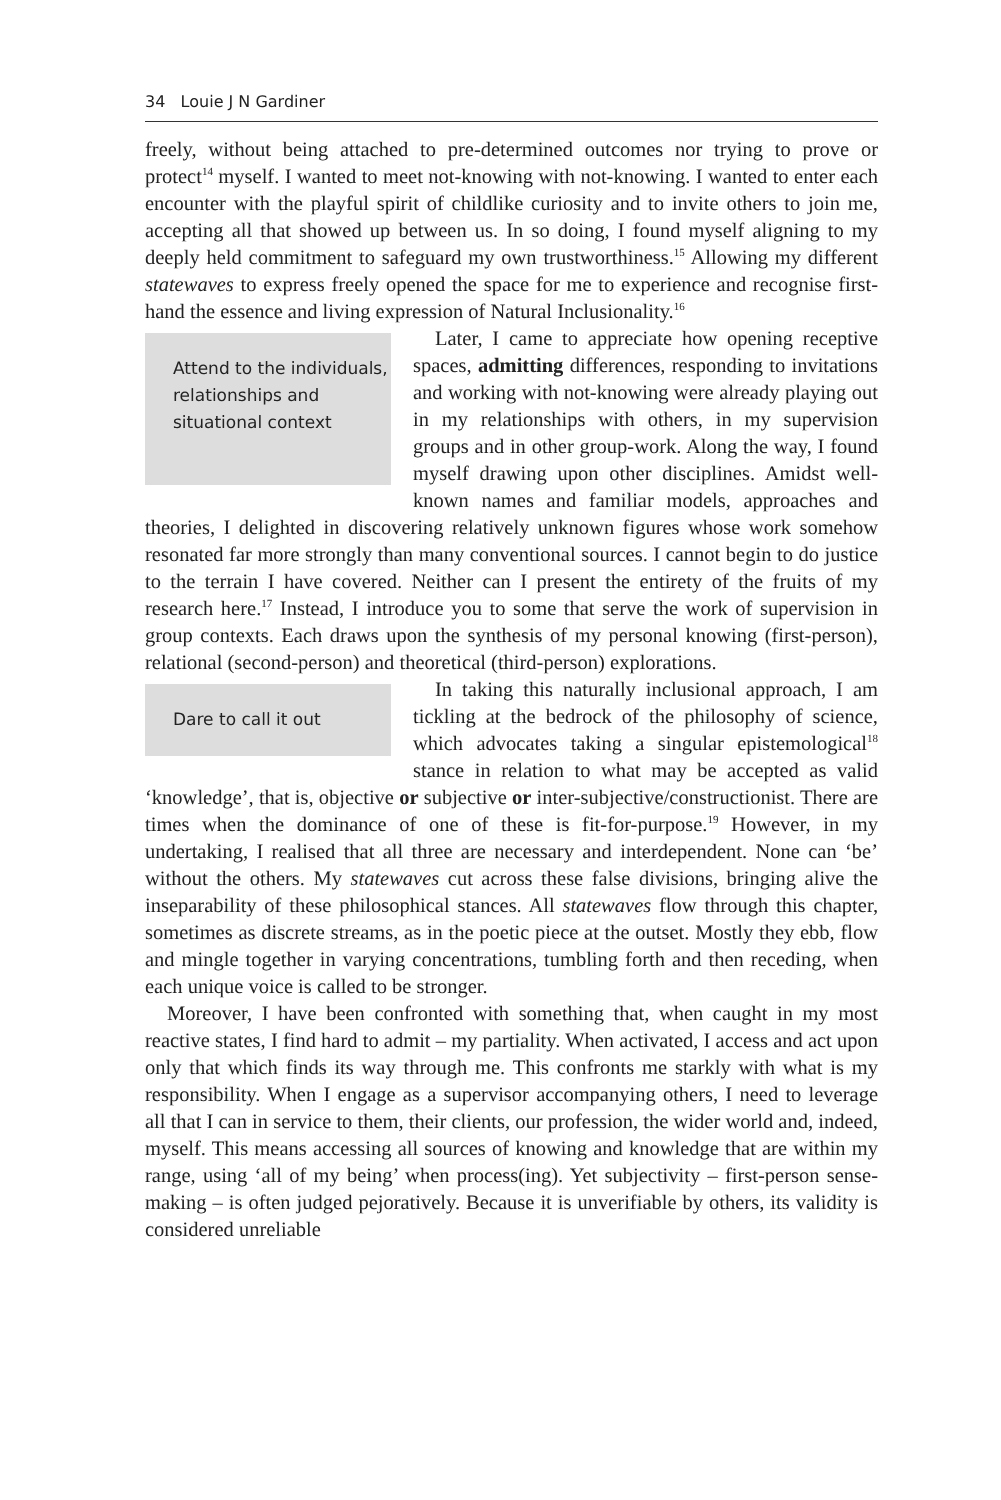34 Louie J N Gardiner
freely, without being attached to pre-determined outcomes nor trying to prove or protect<sup>14</sup> myself. I wanted to meet not-knowing with not-knowing. I wanted to enter each encounter with the playful spirit of childlike curiosity and to invite others to join me, accepting all that showed up between us. In so doing, I found myself aligning to my deeply held commitment to safeguard my own trustworthiness.<sup>15</sup> Allowing my different statewaves to express freely opened the space for me to experience and recognise first-hand the essence and living expression of Natural Inclusionality.<sup>16</sup>
Attend to the individuals, relationships and situational context
Later, I came to appreciate how opening receptive spaces, admitting differences, responding to invitations and working with not-knowing were already playing out in my relationships with others, in my supervision groups and in other group-work. Along the way, I found myself drawing upon other disciplines. Amidst well-known names and familiar models, approaches and theories, I delighted in discovering relatively unknown figures whose work somehow resonated far more strongly than many conventional sources. I cannot begin to do justice to the terrain I have covered. Neither can I present the entirety of the fruits of my research here.<sup>17</sup> Instead, I introduce you to some that serve the work of supervision in group contexts. Each draws upon the synthesis of my personal knowing (first-person), relational (second-person) and theoretical (third-person) explorations.
Dare to call it out
In taking this naturally inclusional approach, I am tickling at the bedrock of the philosophy of science, which advocates taking a singular epistemological<sup>18</sup> stance in relation to what may be accepted as valid ‘knowledge’, that is, objective or subjective or inter-subjective/constructionist. There are times when the dominance of one of these is fit-for-purpose.<sup>19</sup> However, in my undertaking, I realised that all three are necessary and interdependent. None can ‘be’ without the others. My statewaves cut across these false divisions, bringing alive the inseparability of these philosophical stances. All statewaves flow through this chapter, sometimes as discrete streams, as in the poetic piece at the outset. Mostly they ebb, flow and mingle together in varying concentrations, tumbling forth and then receding, when each unique voice is called to be stronger.
Moreover, I have been confronted with something that, when caught in my most reactive states, I find hard to admit – my partiality. When activated, I access and act upon only that which finds its way through me. This confronts me starkly with what is my responsibility. When I engage as a supervisor accompanying others, I need to leverage all that I can in service to them, their clients, our profession, the wider world and, indeed, myself. This means accessing all sources of knowing and knowledge that are within my range, using ‘all of my being’ when process(ing). Yet subjectivity – first-person sense-making – is often judged pejoratively. Because it is unverifiable by others, its validity is considered unreliable